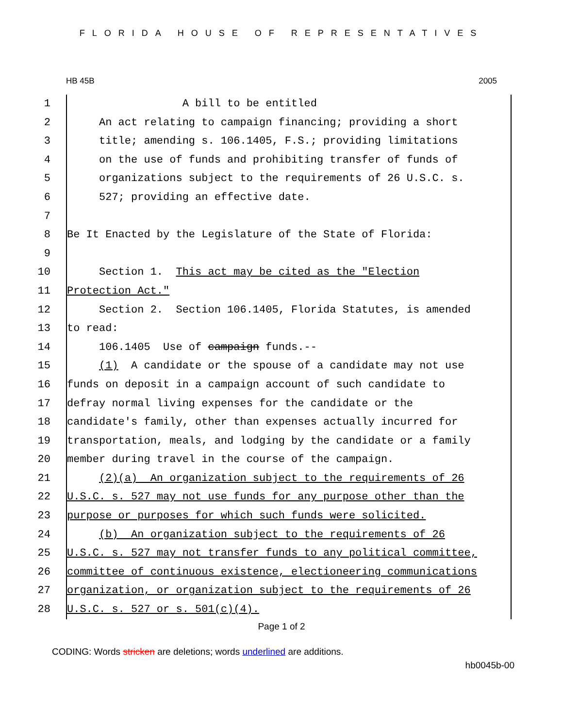FLORIDA HOUSE OF REPRESENTATIVES
HB 45B 2005
1 A bill to be entitled
2 An act relating to campaign financing; providing a short
3 title; amending s. 106.1405, F.S.; providing limitations
4 on the use of funds and prohibiting transfer of funds of
5 organizations subject to the requirements of 26 U.S.C. s.
6 527; providing an effective date.
7
8 Be It Enacted by the Legislature of the State of Florida:
9
10 Section 1. This act may be cited as the "Election
11 Protection Act."
12 Section 2. Section 106.1405, Florida Statutes, is amended
13 to read:
14 106.1405 Use of campaign funds.--
15 (1) A candidate or the spouse of a candidate may not use
16 funds on deposit in a campaign account of such candidate to
17 defray normal living expenses for the candidate or the
18 candidate's family, other than expenses actually incurred for
19 transportation, meals, and lodging by the candidate or a family
20 member during travel in the course of the campaign.
21 (2)(a) An organization subject to the requirements of 26
22 U.S.C. s. 527 may not use funds for any purpose other than the
23 purpose or purposes for which such funds were solicited.
24 (b) An organization subject to the requirements of 26
25 U.S.C. s. 527 may not transfer funds to any political committee,
26 committee of continuous existence, electioneering communications
27 organization, or organization subject to the requirements of 26
28 U.S.C. s. 527 or s. 501(c)(4).
Page 1 of 2
CODING: Words stricken are deletions; words underlined are additions.
hb0045b-00